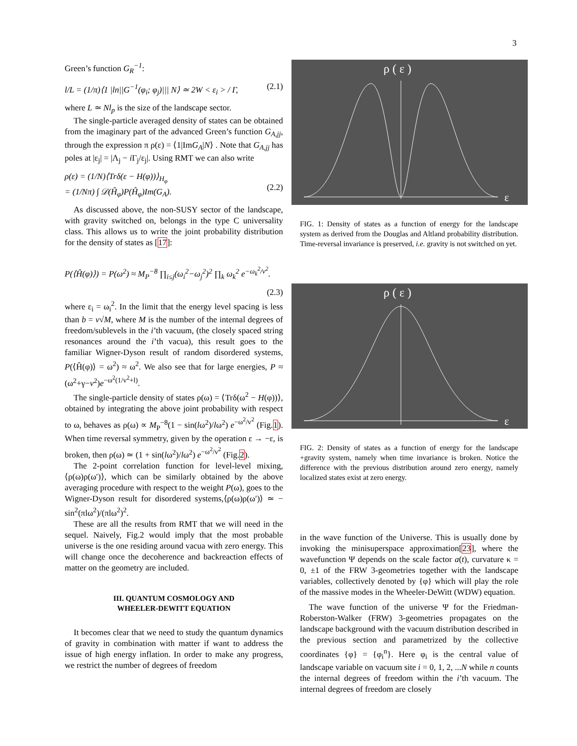3
Green’s function G<sub>R</sub><sup>−1</sup>:
l/L = (1/π)⟨1 |ln||G<sup>−1</sup>(φ<sub>i</sub>; φ<sub>j</sub>)||| N⟩ ≃ 2W < ε<sub>i</sub> > / Γ, (2.1)
where L ≃ Nl<sub>p</sub> is the size of the landscape sector.
The single-particle averaged density of states can be obtained from the imaginary part of the advanced Green’s function G<sub>A,jj</sub>, through the expression π ρ(ε) = ⟨1|ImG<sub>A</sub>|N⟩ . Note that G<sub>A,jj</sub> has poles at |ε<sub>j</sub>| = |Λ<sub>j</sub> − i Γ<sub>j</sub>/ε<sub>j</sub>|. Using RMT we can also write
ρ(ε) = (1/N)⟨Trδ(ε − H(φ))⟩<sub>H<sub>φ</sub></sub>
= (1/Nπ) ∫ 𝒟(Ĥ<sub>φ</sub>)P(Ĥ<sub>φ</sub>)Im(G<sub>A</sub>).
(2.2)
As discussed above, the non-SUSY sector of the landscape, with gravity switched on, belongs in the type C universality class. This allows us to write the joint probability distribution for the density of states as [17]:
P(⟨Ĥ(φ)⟩) = P(ω<sup>2</sup>) ≈ M<sub>P</sub><sup>−8</sup> ∏<sub>i≤j</sub>(ω<sub>i</sub><sup>2</sup>−ω<sub>j</sub><sup>2</sup>)<sup>2</sup> ∏<sub>k</sub> ω<sub>k</sub><sup>2</sup> e<sup>−ω<sub>k</sub><sup>2</sup>/v<sup>2</sup></sup>.
(2.3)
where ε<sub>i</sub> = ω<sub>i</sub><sup>2</sup>. In the limit that the energy level spacing is less than b = v√M, where M is the number of the internal degrees of freedom/sublevels in the i’th vacuum, (the closely spaced string resonances around the i’th vacua), this result goes to the familiar Wigner-Dyson result of random disordered systems, P(⟨Ĥ(φ)⟩ = ω<sup>2</sup>) ≈ ω<sup>2</sup>. We also see that for large energies, P ≈ (ω<sup>2</sup>+γ−v<sup>2</sup>)e<sup>−ω<sup>2</sup>(1/v<sup>2</sup>+l)</sup>.
The single-particle density of states ρ(ω) = ⟨Trδ(ω<sup>2</sup> − H(φ))⟩, obtained by integrating the above joint probability with respect to ω, behaves as ρ(ω) ∝ M<sub>P</sub><sup>−8</sup>(1 − sin(lω<sup>2</sup>)/lω<sup>2</sup>) e<sup>−ω<sup>2</sup>/v<sup>2</sup></sup> (Fig.1). When time reversal symmetry, given by the operation ε → −ε, is broken, then ρ(ω) ≃ (1 + sin(lω<sup>2</sup>)/lω<sup>2</sup>) e<sup>−ω<sup>2</sup>/v<sup>2</sup></sup> (Fig.2).
The 2-point correlation function for level-level mixing, ⟨ρ(ω)ρ(ω′)⟩, which can be similarly obtained by the above averaging procedure with respect to the weight P(ω), goes to the Wigner-Dyson result for disordered systems,⟨ρ(ω)ρ(ω′)⟩ ≃ − sin<sup>2</sup>(πlω<sup>2</sup>)/(πlω<sup>2</sup>)<sup>2</sup>.
These are all the results from RMT that we will need in the sequel. Naively, Fig.2 would imply that the most probable universe is the one residing around vacua with zero energy. This will change once the decoherence and backreaction effects of matter on the geometry are included.
III. QUANTUM COSMOLOGY AND
WHEELER-DEWITT EQUATION
It becomes clear that we need to study the quantum dynamics of gravity in combination with matter if want to address the issue of high energy inflation. In order to make any progress, we restrict the number of degrees of freedom
ρ ( ε )
ε
FIG. 1: Density of states as a function of energy for the landscape system as derived from the Douglas and Altland probability distribution. Time-reversal invariance is preserved, i.e. gravity is not switched on yet.
ρ ( ε )
ε
FIG. 2: Density of states as a function of energy for the landscape +gravity system, namely when time invariance is broken. Notice the difference with the previous distribution around zero energy, namely localized states exist at zero energy.
in the wave function of the Universe. This is usually done by invoking the minisuperspace approximation[23], where the wavefunction Ψ depends on the scale factor a(t), curvature κ = 0, ±1 of the FRW 3-geometries together with the landscape variables, collectively denoted by {φ} which will play the role of the massive modes in the Wheeler-DeWitt (WDW) equation.
The wave function of the universe Ψ for the Friedman-Roberston-Walker (FRW) 3-geometries propagates on the landscape background with the vacuum distribution described in the previous section and parametrized by the collective coordinates {φ} = {φ<sub>i</sub><sup>n</sup>}. Here φ<sub>i</sub> is the central value of landscape variable on vacuum site i = 0, 1, 2, ...N while n counts the internal degrees of freedom within the i’th vacuum. The internal degrees of freedom are closely